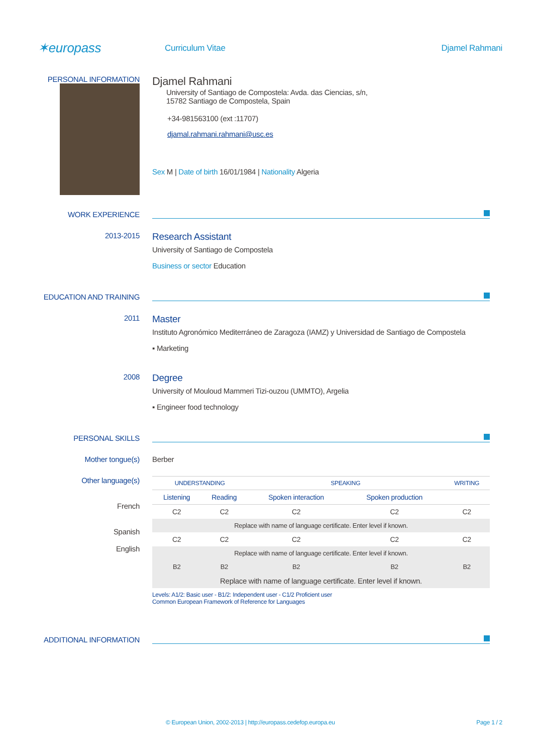✶europass
Curriculum Vitae Djamel Rahmani
PERSONAL INFORMATION
Djamel Rahmani
University of Santiago de Compostela: Avda. das Ciencias, s/n,
15782 Santiago de Compostela, Spain
+34-981563100 (ext :11707)
djamal.rahmani.rahmani@usc.es
Sex M | Date of birth 16/01/1984 | Nationality Algeria
WORK EXPERIENCE
2013-2015
Research Assistant
University of Santiago de Compostela
Business or sector Education
EDUCATION AND TRAINING
2011
Master
Instituto Agronómico Mediterráneo de Zaragoza (IAMZ) y Universidad de Santiago de Compostela
▪ Marketing
2008
Degree
University of Mouloud Mammeri Tizi-ouzou (UMMTO), Argelia
▪ Engineer food technology
PERSONAL SKILLS
Mother tongue(s) Berber
Other language(s)
French
Spanish
English
| UNDERSTANDING | | SPEAKING | | WRITING |
| --- | --- | --- | --- | --- |
| Listening | Reading | Spoken interaction | Spoken production | |
| C2 | C2 | C2 | C2 | C2 |
| Replace with name of language certificate. Enter level if known. | | | | |
| C2 | C2 | C2 | C2 | C2 |
| Replace with name of language certificate. Enter level if known. | | | | |
| B2 | B2 | B2 | B2 | B2 |
| Replace with name of language certificate. Enter level if known. | | | | |
Levels: A1/2: Basic user - B1/2: Independent user - C1/2 Proficient user
Common European Framework of Reference for Languages
ADDITIONAL INFORMATION
© European Union, 2002-2013 | http://europass.cedefop.europa.eu Page 1 / 2